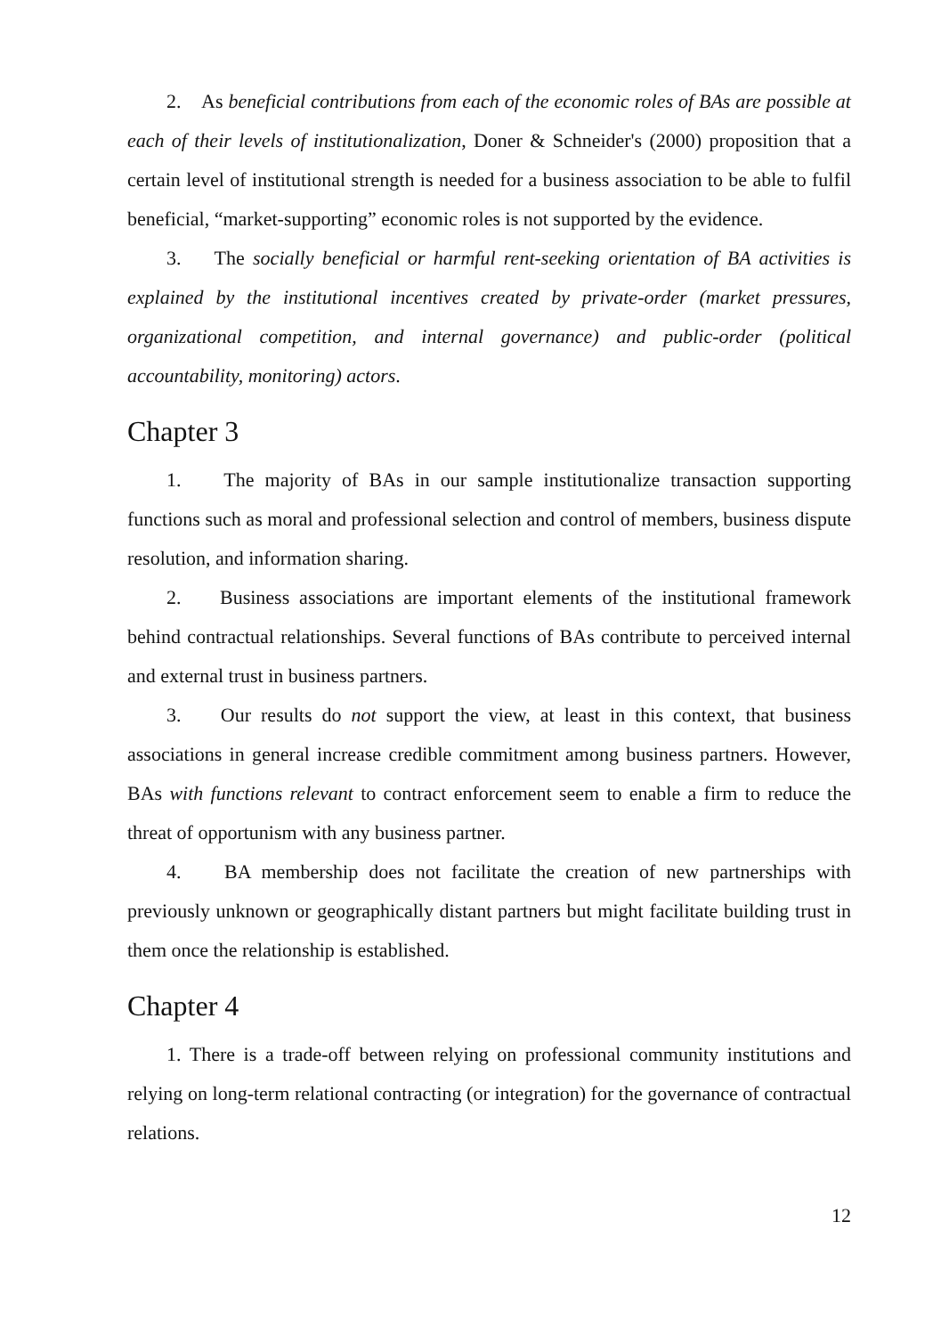2. As beneficial contributions from each of the economic roles of BAs are possible at each of their levels of institutionalization, Doner & Schneider's (2000) proposition that a certain level of institutional strength is needed for a business association to be able to fulfil beneficial, “market-supporting” economic roles is not supported by the evidence.
3. The socially beneficial or harmful rent-seeking orientation of BA activities is explained by the institutional incentives created by private-order (market pressures, organizational competition, and internal governance) and public-order (political accountability, monitoring) actors.
Chapter 3
1. The majority of BAs in our sample institutionalize transaction supporting functions such as moral and professional selection and control of members, business dispute resolution, and information sharing.
2. Business associations are important elements of the institutional framework behind contractual relationships. Several functions of BAs contribute to perceived internal and external trust in business partners.
3. Our results do not support the view, at least in this context, that business associations in general increase credible commitment among business partners. However, BAs with functions relevant to contract enforcement seem to enable a firm to reduce the threat of opportunism with any business partner.
4. BA membership does not facilitate the creation of new partnerships with previously unknown or geographically distant partners but might facilitate building trust in them once the relationship is established.
Chapter 4
1. There is a trade-off between relying on professional community institutions and relying on long-term relational contracting (or integration) for the governance of contractual relations.
12